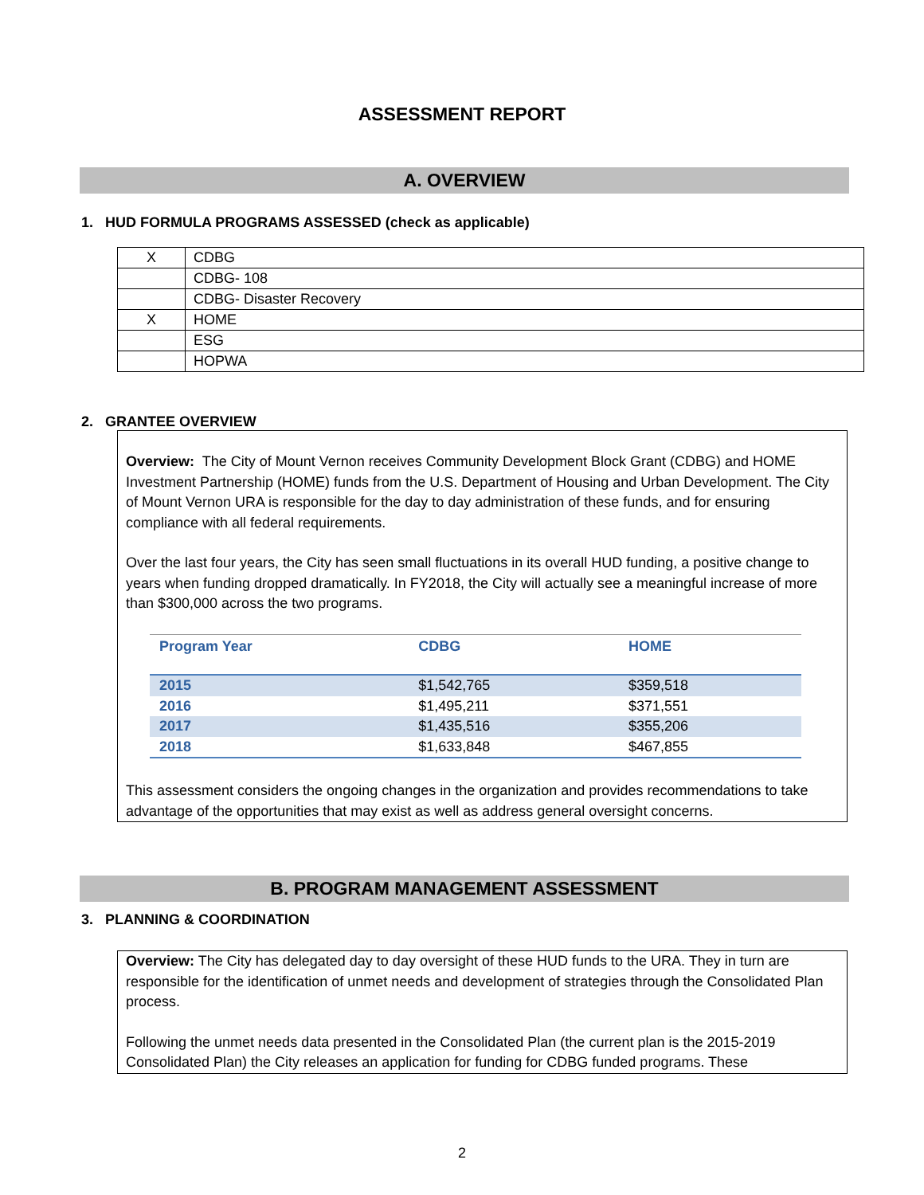ASSESSMENT REPORT
A. OVERVIEW
1. HUD FORMULA PROGRAMS ASSESSED (check as applicable)
| X | CDBG |
| | CDBG- 108 |
| | CDBG- Disaster Recovery |
| X | HOME |
| | ESG |
| | HOPWA |
2. GRANTEE OVERVIEW
Overview: The City of Mount Vernon receives Community Development Block Grant (CDBG) and HOME Investment Partnership (HOME) funds from the U.S. Department of Housing and Urban Development. The City of Mount Vernon URA is responsible for the day to day administration of these funds, and for ensuring compliance with all federal requirements.
Over the last four years, the City has seen small fluctuations in its overall HUD funding, a positive change to years when funding dropped dramatically. In FY2018, the City will actually see a meaningful increase of more than $300,000 across the two programs.
| Program Year | CDBG | HOME |
| --- | --- | --- |
| 2015 | $1,542,765 | $359,518 |
| 2016 | $1,495,211 | $371,551 |
| 2017 | $1,435,516 | $355,206 |
| 2018 | $1,633,848 | $467,855 |
This assessment considers the ongoing changes in the organization and provides recommendations to take advantage of the opportunities that may exist as well as address general oversight concerns.
B. PROGRAM MANAGEMENT ASSESSMENT
3. PLANNING & COORDINATION
Overview: The City has delegated day to day oversight of these HUD funds to the URA. They in turn are responsible for the identification of unmet needs and development of strategies through the Consolidated Plan process.
Following the unmet needs data presented in the Consolidated Plan (the current plan is the 2015-2019 Consolidated Plan) the City releases an application for funding for CDBG funded programs. These
2